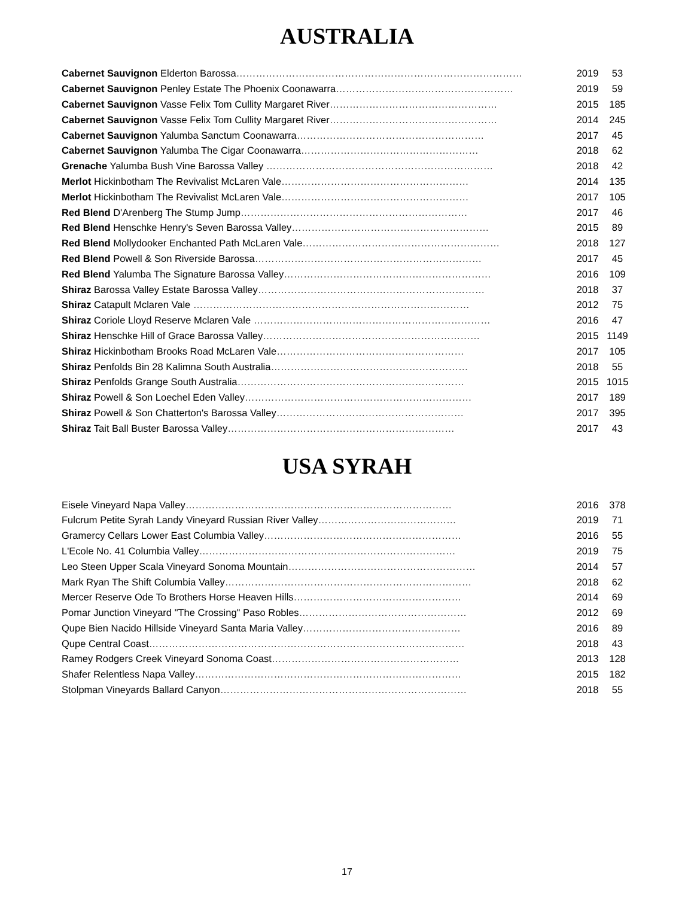AUSTRALIA
| Cabernet Sauvignon Elderton Barossa …………………………………………………………………………… | 2019 | 53 |
| Cabernet Sauvignon Penley Estate The Phoenix Coonawarra ……………………………………………… | 2019 | 59 |
| Cabernet Sauvignon Vasse Felix Tom Cullity Margaret River …………………………………………… | 2015 | 185 |
| Cabernet Sauvignon Vasse Felix Tom Cullity Margaret River …………………………………………… | 2014 | 245 |
| Cabernet Sauvignon Yalumba Sanctum Coonawarra ………………………………………………… | 2017 | 45 |
| Cabernet Sauvignon Yalumba The Cigar Coonawarra ……………………………………………… | 2018 | 62 |
| Grenache Yalumba Bush Vine Barossa Valley …………………………………………………………… | 2018 | 42 |
| Merlot Hickinbotham The Revivalist McLaren Vale ………………………………………………… | 2014 | 135 |
| Merlot Hickinbotham The Revivalist McLaren Vale ………………………………………………… | 2017 | 105 |
| Red Blend D'Arenberg The Stump Jump …………………………………………………………… | 2017 | 46 |
| Red Blend Henschke Henry's Seven Barossa Valley …………………………………………………… | 2015 | 89 |
| Red Blend Mollydooker Enchanted Path McLaren Vale …………………………………………………… | 2018 | 127 |
| Red Blend Powell & Son Riverside Barossa …………………………………………………………… | 2017 | 45 |
| Red Blend Yalumba The Signature Barossa Valley ……………………………………………………… | 2016 | 109 |
| Shiraz Barossa Valley Estate Barossa Valley …………………………………………………………… | 2018 | 37 |
| Shiraz Catapult Mclaren Vale ………………………………………………………………………… | 2012 | 75 |
| Shiraz Coriole Lloyd Reserve Mclaren Vale ……………………………………………………………… | 2016 | 47 |
| Shiraz Henschke Hill of Grace Barossa Valley ………………………………………………………… | 2015 | 1149 |
| Shiraz Hickinbotham Brooks Road McLaren Vale ………………………………………………… | 2017 | 105 |
| Shiraz Penfolds Bin 28 Kalimna South Australia …………………………………………………… | 2018 | 55 |
| Shiraz Penfolds Grange South Australia …………………………………………………………… | 2015 | 1015 |
| Shiraz Powell & Son Loechel Eden Valley …………………………………………………………… | 2017 | 189 |
| Shiraz Powell & Son Chatterton's Barossa Valley ………………………………………………… | 2017 | 395 |
| Shiraz Tait Ball Buster Barossa Valley …………………………………………………………… | 2017 | 43 |
USA SYRAH
| Eisele Vineyard Napa Valley ……………………………………………………………………… | 2016 | 378 |
| Fulcrum Petite Syrah Landy Vineyard Russian River Valley …………………………………… | 2019 | 71 |
| Gramercy Cellars Lower East Columbia Valley …………………………………………………… | 2016 | 55 |
| L'Ecole No. 41 Columbia Valley …………………………………………………………………… | 2019 | 75 |
| Leo Steen Upper Scala Vineyard Sonoma Mountain ………………………………………………… | 2014 | 57 |
| Mark Ryan The Shift Columbia Valley ………………………………………………………………… | 2018 | 62 |
| Mercer Reserve Ode To Brothers Horse Heaven Hills …………………………………………… | 2014 | 69 |
| Pomar Junction Vineyard "The Crossing" Paso Robles …………………………………………… | 2012 | 69 |
| Qupe Bien Nacido Hillside Vineyard Santa Maria Valley ………………………………………… | 2016 | 89 |
| Qupe Central Coast …………………………………………………………………………………… | 2018 | 43 |
| Ramey Rodgers Creek Vineyard Sonoma Coast ………………………………………………… | 2013 | 128 |
| Shafer Relentless Napa Valley ……………………………………………………………………… | 2015 | 182 |
| Stolpman Vineyards Ballard Canyon ………………………………………………………………… | 2018 | 55 |
17